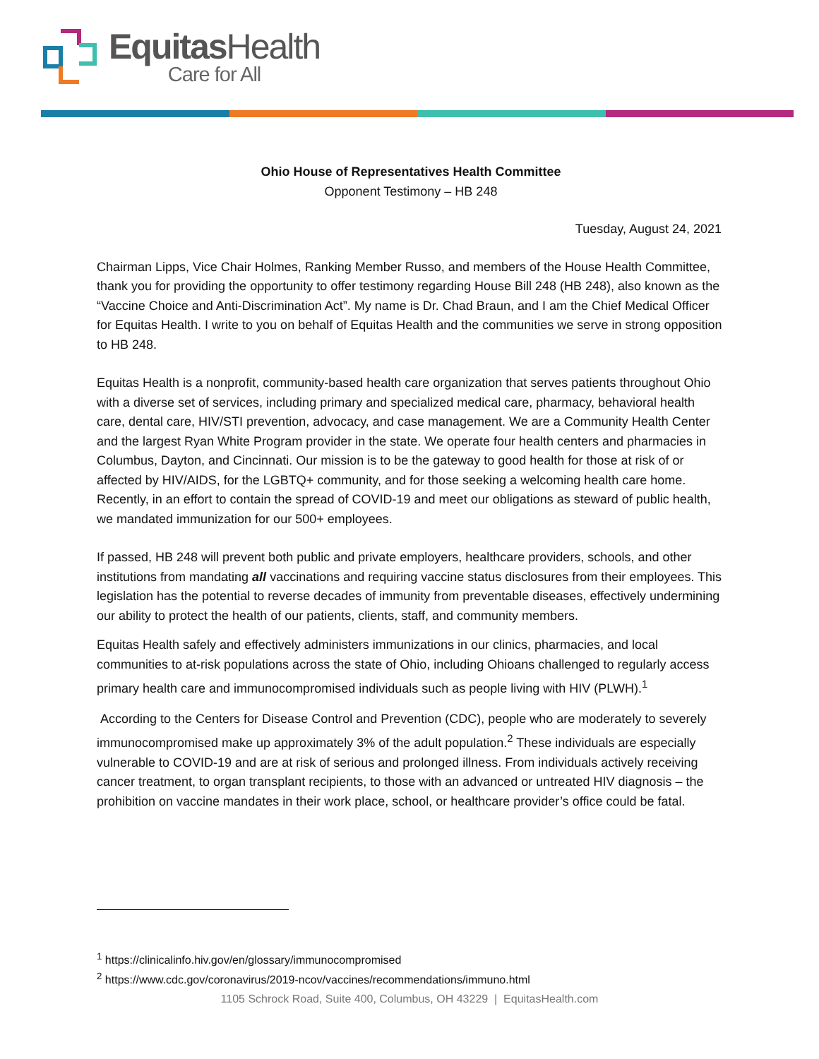Equitas Health
Care for All
Ohio House of Representatives Health Committee
Opponent Testimony – HB 248
Tuesday, August 24, 2021
Chairman Lipps, Vice Chair Holmes, Ranking Member Russo, and members of the House Health Committee, thank you for providing the opportunity to offer testimony regarding House Bill 248 (HB 248), also known as the “Vaccine Choice and Anti-Discrimination Act”. My name is Dr. Chad Braun, and I am the Chief Medical Officer for Equitas Health. I write to you on behalf of Equitas Health and the communities we serve in strong opposition to HB 248.
Equitas Health is a nonprofit, community-based health care organization that serves patients throughout Ohio with a diverse set of services, including primary and specialized medical care, pharmacy, behavioral health care, dental care, HIV/STI prevention, advocacy, and case management. We are a Community Health Center and the largest Ryan White Program provider in the state. We operate four health centers and pharmacies in Columbus, Dayton, and Cincinnati. Our mission is to be the gateway to good health for those at risk of or affected by HIV/AIDS, for the LGBTQ+ community, and for those seeking a welcoming health care home. Recently, in an effort to contain the spread of COVID-19 and meet our obligations as steward of public health, we mandated immunization for our 500+ employees.
If passed, HB 248 will prevent both public and private employers, healthcare providers, schools, and other institutions from mandating all vaccinations and requiring vaccine status disclosures from their employees. This legislation has the potential to reverse decades of immunity from preventable diseases, effectively undermining our ability to protect the health of our patients, clients, staff, and community members.
Equitas Health safely and effectively administers immunizations in our clinics, pharmacies, and local communities to at-risk populations across the state of Ohio, including Ohioans challenged to regularly access primary health care and immunocompromised individuals such as people living with HIV (PLWH).<sup>1</sup>
According to the Centers for Disease Control and Prevention (CDC), people who are moderately to severely immunocompromised make up approximately 3% of the adult population.<sup>2</sup> These individuals are especially vulnerable to COVID-19 and are at risk of serious and prolonged illness. From individuals actively receiving cancer treatment, to organ transplant recipients, to those with an advanced or untreated HIV diagnosis – the prohibition on vaccine mandates in their work place, school, or healthcare provider’s office could be fatal.
<sup>1</sup> https://clinicalinfo.hiv.gov/en/glossary/immunocompromised
<sup>2</sup> https://www.cdc.gov/coronavirus/2019-ncov/vaccines/recommendations/immuno.html
1105 Schrock Road, Suite 400, Columbus, OH 43229 | EquitasHealth.com